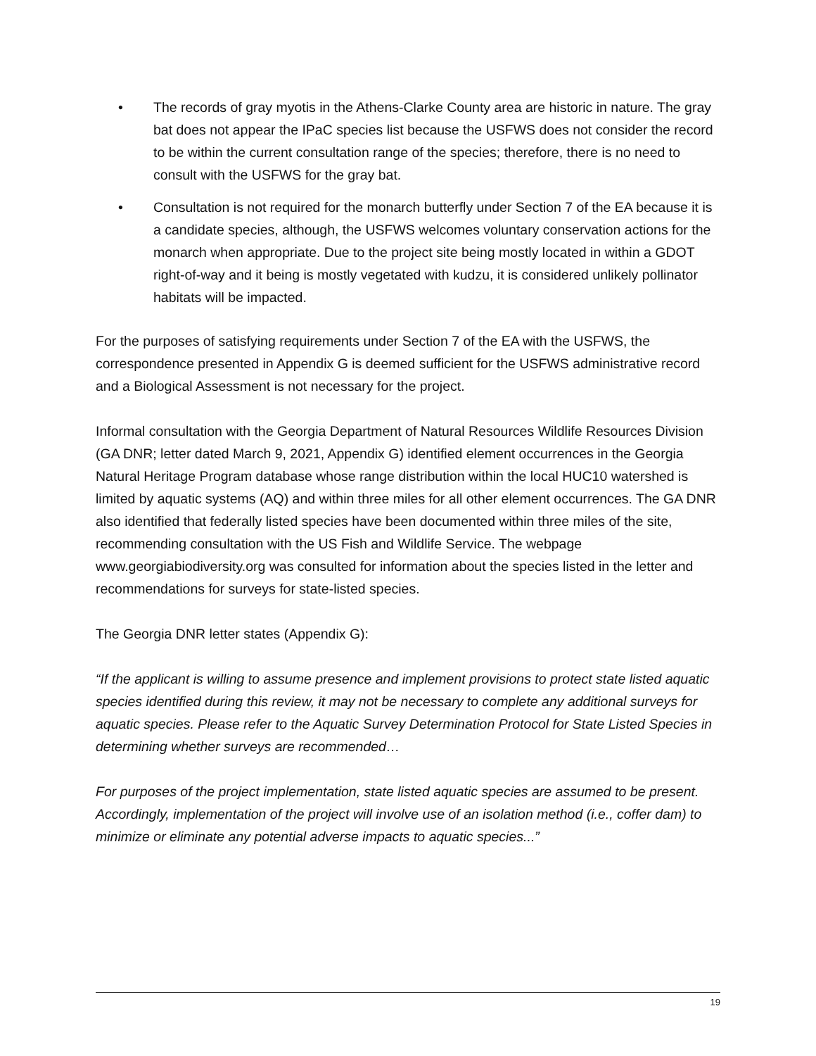• The records of gray myotis in the Athens-Clarke County area are historic in nature. The gray bat does not appear the IPaC species list because the USFWS does not consider the record to be within the current consultation range of the species; therefore, there is no need to consult with the USFWS for the gray bat.
• Consultation is not required for the monarch butterfly under Section 7 of the EA because it is a candidate species, although, the USFWS welcomes voluntary conservation actions for the monarch when appropriate. Due to the project site being mostly located in within a GDOT right-of-way and it being is mostly vegetated with kudzu, it is considered unlikely pollinator habitats will be impacted.
For the purposes of satisfying requirements under Section 7 of the EA with the USFWS, the correspondence presented in Appendix G is deemed sufficient for the USFWS administrative record and a Biological Assessment is not necessary for the project.
Informal consultation with the Georgia Department of Natural Resources Wildlife Resources Division (GA DNR; letter dated March 9, 2021, Appendix G) identified element occurrences in the Georgia Natural Heritage Program database whose range distribution within the local HUC10 watershed is limited by aquatic systems (AQ) and within three miles for all other element occurrences. The GA DNR also identified that federally listed species have been documented within three miles of the site, recommending consultation with the US Fish and Wildlife Service. The webpage www.georgiabiodiversity.org was consulted for information about the species listed in the letter and recommendations for surveys for state-listed species.
The Georgia DNR letter states (Appendix G):
“If the applicant is willing to assume presence and implement provisions to protect state listed aquatic species identified during this review, it may not be necessary to complete any additional surveys for aquatic species. Please refer to the Aquatic Survey Determination Protocol for State Listed Species in determining whether surveys are recommended…
For purposes of the project implementation, state listed aquatic species are assumed to be present. Accordingly, implementation of the project will involve use of an isolation method (i.e., coffer dam) to minimize or eliminate any potential adverse impacts to aquatic species...”
19